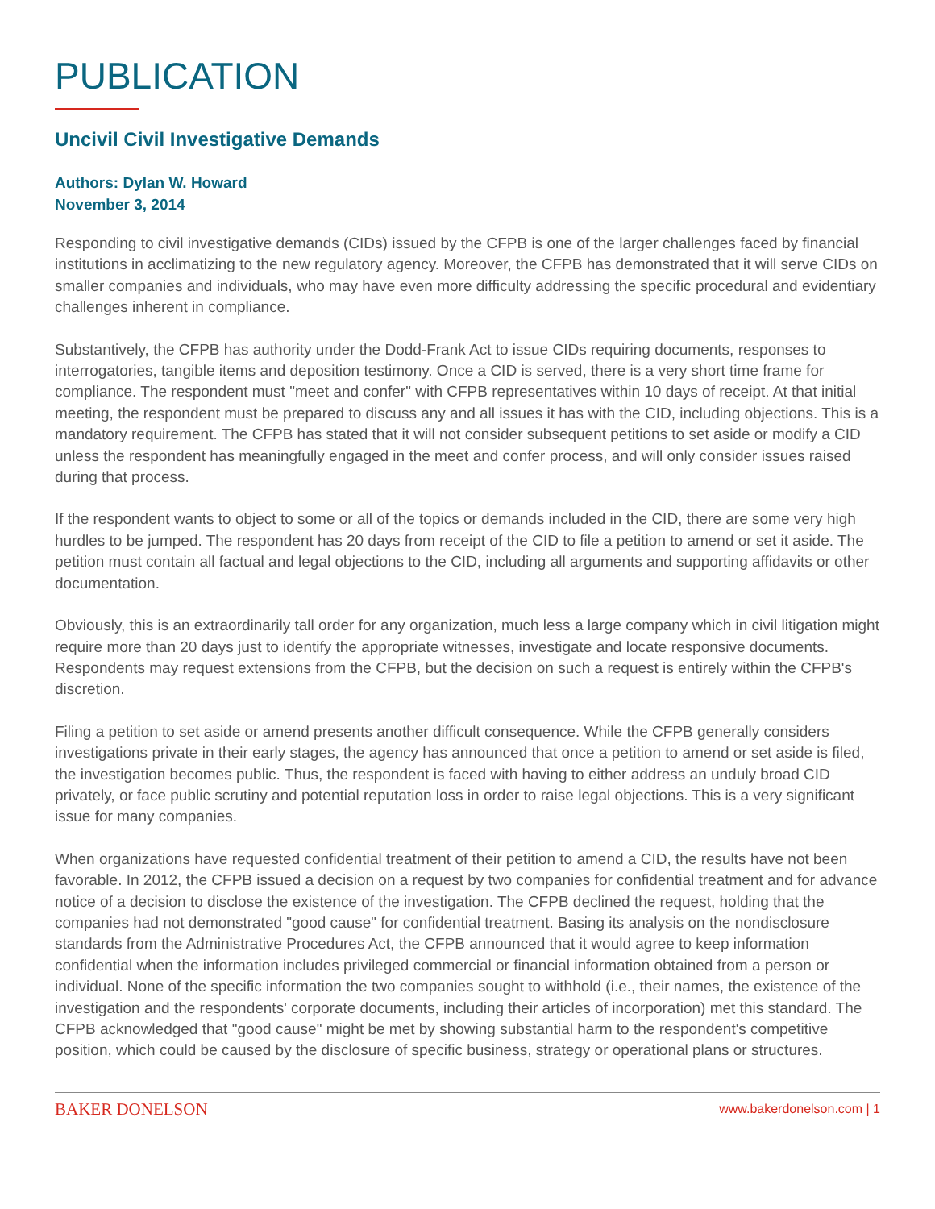PUBLICATION
Uncivil Civil Investigative Demands
Authors: Dylan W. Howard
November 3, 2014
Responding to civil investigative demands (CIDs) issued by the CFPB is one of the larger challenges faced by financial institutions in acclimatizing to the new regulatory agency. Moreover, the CFPB has demonstrated that it will serve CIDs on smaller companies and individuals, who may have even more difficulty addressing the specific procedural and evidentiary challenges inherent in compliance.
Substantively, the CFPB has authority under the Dodd-Frank Act to issue CIDs requiring documents, responses to interrogatories, tangible items and deposition testimony. Once a CID is served, there is a very short time frame for compliance. The respondent must "meet and confer" with CFPB representatives within 10 days of receipt. At that initial meeting, the respondent must be prepared to discuss any and all issues it has with the CID, including objections. This is a mandatory requirement. The CFPB has stated that it will not consider subsequent petitions to set aside or modify a CID unless the respondent has meaningfully engaged in the meet and confer process, and will only consider issues raised during that process.
If the respondent wants to object to some or all of the topics or demands included in the CID, there are some very high hurdles to be jumped. The respondent has 20 days from receipt of the CID to file a petition to amend or set it aside. The petition must contain all factual and legal objections to the CID, including all arguments and supporting affidavits or other documentation.
Obviously, this is an extraordinarily tall order for any organization, much less a large company which in civil litigation might require more than 20 days just to identify the appropriate witnesses, investigate and locate responsive documents. Respondents may request extensions from the CFPB, but the decision on such a request is entirely within the CFPB's discretion.
Filing a petition to set aside or amend presents another difficult consequence. While the CFPB generally considers investigations private in their early stages, the agency has announced that once a petition to amend or set aside is filed, the investigation becomes public. Thus, the respondent is faced with having to either address an unduly broad CID privately, or face public scrutiny and potential reputation loss in order to raise legal objections. This is a very significant issue for many companies.
When organizations have requested confidential treatment of their petition to amend a CID, the results have not been favorable. In 2012, the CFPB issued a decision on a request by two companies for confidential treatment and for advance notice of a decision to disclose the existence of the investigation. The CFPB declined the request, holding that the companies had not demonstrated "good cause" for confidential treatment. Basing its analysis on the nondisclosure standards from the Administrative Procedures Act, the CFPB announced that it would agree to keep information confidential when the information includes privileged commercial or financial information obtained from a person or individual. None of the specific information the two companies sought to withhold (i.e., their names, the existence of the investigation and the respondents' corporate documents, including their articles of incorporation) met this standard. The CFPB acknowledged that "good cause" might be met by showing substantial harm to the respondent's competitive position, which could be caused by the disclosure of specific business, strategy or operational plans or structures.
BAKER DONELSON www.bakerdonelson.com | 1